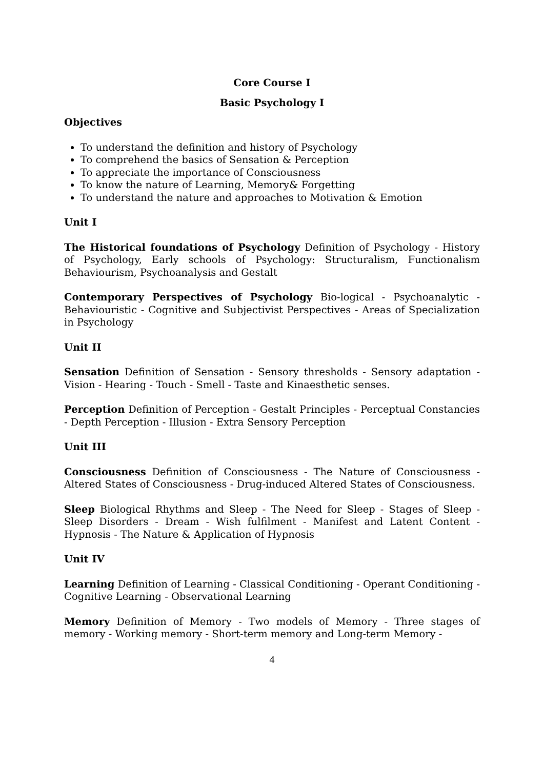Core Course I
Basic Psychology I
Objectives
To understand the definition and history of Psychology
To comprehend the basics of Sensation & Perception
To appreciate the importance of Consciousness
To know the nature of Learning, Memory& Forgetting
To understand the nature and approaches to Motivation & Emotion
Unit I
The Historical foundations of Psychology Definition of Psychology - History of Psychology, Early schools of Psychology: Structuralism, Functionalism Behaviourism, Psychoanalysis and Gestalt
Contemporary Perspectives of Psychology Bio-logical - Psychoanalytic - Behaviouristic - Cognitive and Subjectivist Perspectives - Areas of Specialization in Psychology
Unit II
Sensation Definition of Sensation - Sensory thresholds - Sensory adaptation - Vision - Hearing - Touch - Smell - Taste and Kinaesthetic senses.
Perception Definition of Perception - Gestalt Principles - Perceptual Constancies - Depth Perception - Illusion - Extra Sensory Perception
Unit III
Consciousness Definition of Consciousness - The Nature of Consciousness - Altered States of Consciousness - Drug-induced Altered States of Consciousness.
Sleep Biological Rhythms and Sleep - The Need for Sleep - Stages of Sleep - Sleep Disorders - Dream - Wish fulfilment - Manifest and Latent Content - Hypnosis - The Nature & Application of Hypnosis
Unit IV
Learning Definition of Learning - Classical Conditioning - Operant Conditioning - Cognitive Learning - Observational Learning
Memory Definition of Memory - Two models of Memory - Three stages of memory - Working memory - Short-term memory and Long-term Memory -
4